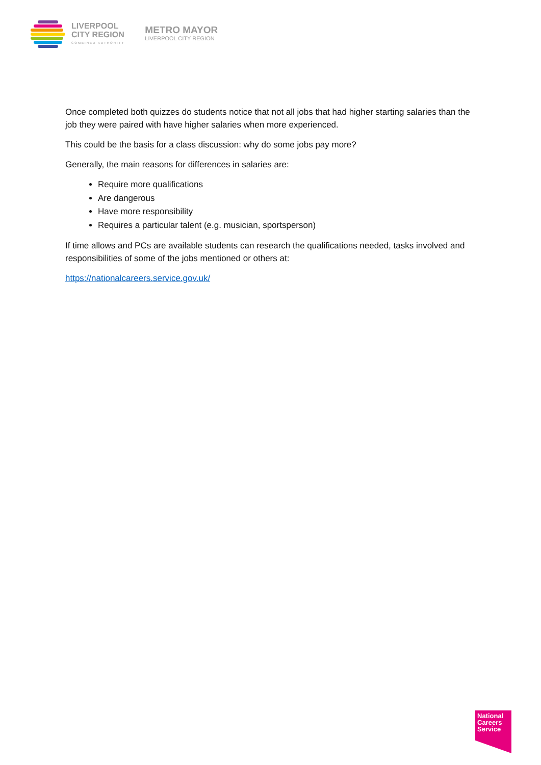LIVERPOOL
CITY REGION
COMBINED AUTHORITY
METRO MAYOR
LIVERPOOL CITY REGION
Once completed both quizzes do students notice that not all jobs that had higher starting salaries than the job they were paired with have higher salaries when more experienced.
This could be the basis for a class discussion: why do some jobs pay more?
Generally, the main reasons for differences in salaries are:
Require more qualifications
Are dangerous
Have more responsibility
Requires a particular talent (e.g. musician, sportsperson)
If time allows and PCs are available students can research the qualifications needed, tasks involved and responsibilities of some of the jobs mentioned or others at:
https://nationalcareers.service.gov.uk/
National Careers Service